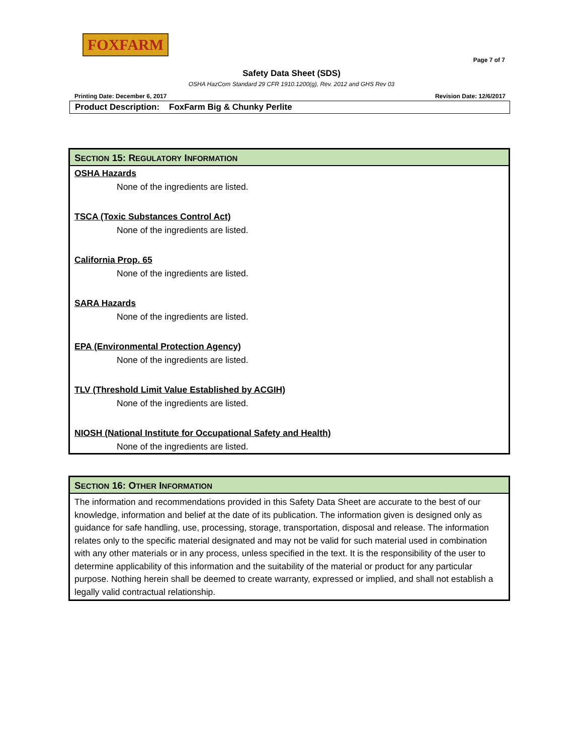FOXFARM
Page 7 of 7
Safety Data Sheet (SDS)
OSHA HazCom Standard 29 CFR 1910.1200(g), Rev. 2012 and GHS Rev 03
Printing Date: December 6, 2017 Revision Date: 12/6/2017
Product Description: FoxFarm Big & Chunky Perlite
SECTION 15: REGULATORY INFORMATION
OSHA Hazards
None of the ingredients are listed.
TSCA (Toxic Substances Control Act)
None of the ingredients are listed.
California Prop. 65
None of the ingredients are listed.
SARA Hazards
None of the ingredients are listed.
EPA (Environmental Protection Agency)
None of the ingredients are listed.
TLV (Threshold Limit Value Established by ACGIH)
None of the ingredients are listed.
NIOSH (National Institute for Occupational Safety and Health)
None of the ingredients are listed.
SECTION 16: OTHER INFORMATION
The information and recommendations provided in this Safety Data Sheet are accurate to the best of our knowledge, information and belief at the date of its publication. The information given is designed only as guidance for safe handling, use, processing, storage, transportation, disposal and release. The information relates only to the specific material designated and may not be valid for such material used in combination with any other materials or in any process, unless specified in the text. It is the responsibility of the user to determine applicability of this information and the suitability of the material or product for any particular purpose. Nothing herein shall be deemed to create warranty, expressed or implied, and shall not establish a legally valid contractual relationship.